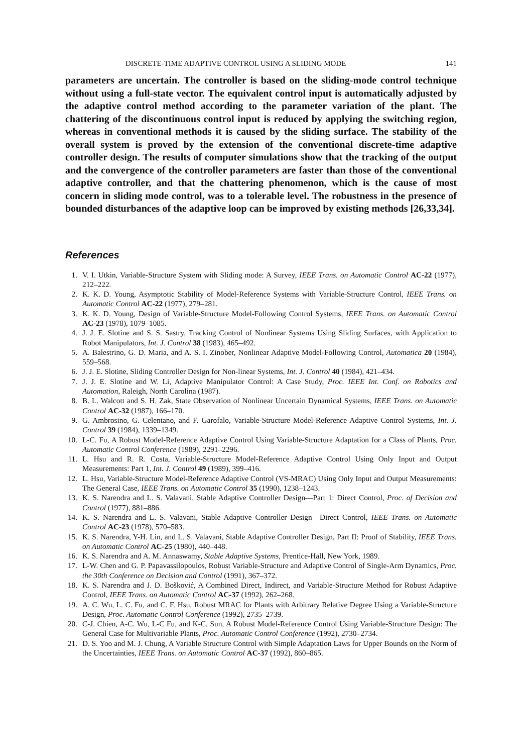DISCRETE-TIME ADAPTIVE CONTROL USING A SLIDING MODE 141
parameters are uncertain. The controller is based on the sliding-mode control technique without using a full-state vector. The equivalent control input is automatically adjusted by the adaptive control method according to the parameter variation of the plant. The chattering of the discontinuous control input is reduced by applying the switching region, whereas in conventional methods it is caused by the sliding surface. The stability of the overall system is proved by the extension of the conventional discrete-time adaptive controller design. The results of computer simulations show that the tracking of the output and the convergence of the controller parameters are faster than those of the conventional adaptive controller, and that the chattering phenomenon, which is the cause of most concern in sliding mode control, was to a tolerable level. The robustness in the presence of bounded disturbances of the adaptive loop can be improved by existing methods [26,33,34].
References
1. V. I. Utkin, Variable-Structure System with Sliding mode: A Survey, IEEE Trans. on Automatic Control AC-22 (1977), 212–222.
2. K. K. D. Young, Asymptotic Stability of Model-Reference Systems with Variable-Structure Control, IEEE Trans. on Automatic Control AC-22 (1977), 279–281.
3. K. K. D. Young, Design of Variable-Structure Model-Following Control Systems, IEEE Trans. on Automatic Control AC-23 (1978), 1079–1085.
4. J. J. E. Slotine and S. S. Sastry, Tracking Control of Nonlinear Systems Using Sliding Surfaces, with Application to Robot Manipulators, Int. J. Control 38 (1983), 465–492.
5. A. Balestrino, G. D. Maria, and A. S. I. Zinober, Nonlinear Adaptive Model-Following Control, Automatica 20 (1984), 559–568.
6. J. J. E. Slotine, Sliding Controller Design for Non-linear Systems, Int. J. Control 40 (1984), 421–434.
7. J. J. E. Slotine and W. Li, Adaptive Manipulator Control: A Case Study, Proc. IEEE Int. Conf. on Robotics and Automation, Raleigh, North Carolina (1987).
8. B. L. Walcott and S. H. Zak, State Observation of Nonlinear Uncertain Dynamical Systems, IEEE Trans. on Automatic Control AC-32 (1987), 166–170.
9. G. Ambrosino, G. Celentano, and F. Garofalo, Variable-Structure Model-Reference Adaptive Control Systems, Int. J. Control 39 (1984), 1339–1349.
10. L-C. Fu, A Robust Model-Reference Adaptive Control Using Variable-Structure Adaptation for a Class of Plants, Proc. Automatic Control Conference (1989), 2291–2296.
11. L. Hsu and R. R. Costa, Variable-Structure Model-Reference Adaptive Control Using Only Input and Output Measurements: Part 1, Int. J. Control 49 (1989), 399–416.
12. L. Hsu, Variable-Structure Model-Reference Adaptive Control (VS-MRAC) Using Only Input and Output Measurements: The General Case, IEEE Trans. on Automatic Control 35 (1990), 1238–1243.
13. K. S. Narendra and L. S. Valavani, Stable Adaptive Controller Design—Part 1: Direct Control, Proc. of Decision and Control (1977), 881–886.
14. K. S. Narendra and L. S. Valavani, Stable Adaptive Controller Design—Direct Control, IEEE Trans. on Automatic Control AC-23 (1978), 570–583.
15. K. S. Narendra, Y-H. Lin, and L. S. Valavani, Stable Adaptive Controller Design, Part II: Proof of Stability, IEEE Trans. on Automatic Control AC-25 (1980), 440–448.
16. K. S. Narendra and A. M. Annaswamy, Stable Adaptive Systems, Prentice-Hall, New York, 1989.
17. L-W. Chen and G. P. Papavassilopoulos, Robust Variable-Structure and Adaptive Control of Single-Arm Dynamics, Proc. the 30th Conference on Decision and Control (1991), 367–372.
18. K. S. Narendra and J. D. Bošković, A Combined Direct, Indirect, and Variable-Structure Method for Robust Adaptive Control, IEEE Trans. on Automatic Control AC-37 (1992), 262–268.
19. A. C. Wu, L. C. Fu, and C. F. Hsu, Robust MRAC for Plants with Arbitrary Relative Degree Using a Variable-Structure Design, Proc. Automatic Control Conference (1992), 2735–2739.
20. C-J. Chien, A-C. Wu, L-C Fu, and K-C. Sun, A Robust Model-Reference Control Using Variable-Structure Design: The General Case for Multivariable Plants, Proc. Automatic Control Conference (1992), 2730–2734.
21. D. S. Yoo and M. J. Chung, A Variable Structure Control with Simple Adaptation Laws for Upper Bounds on the Norm of the Uncertainties, IEEE Trans. on Automatic Control AC-37 (1992), 860–865.